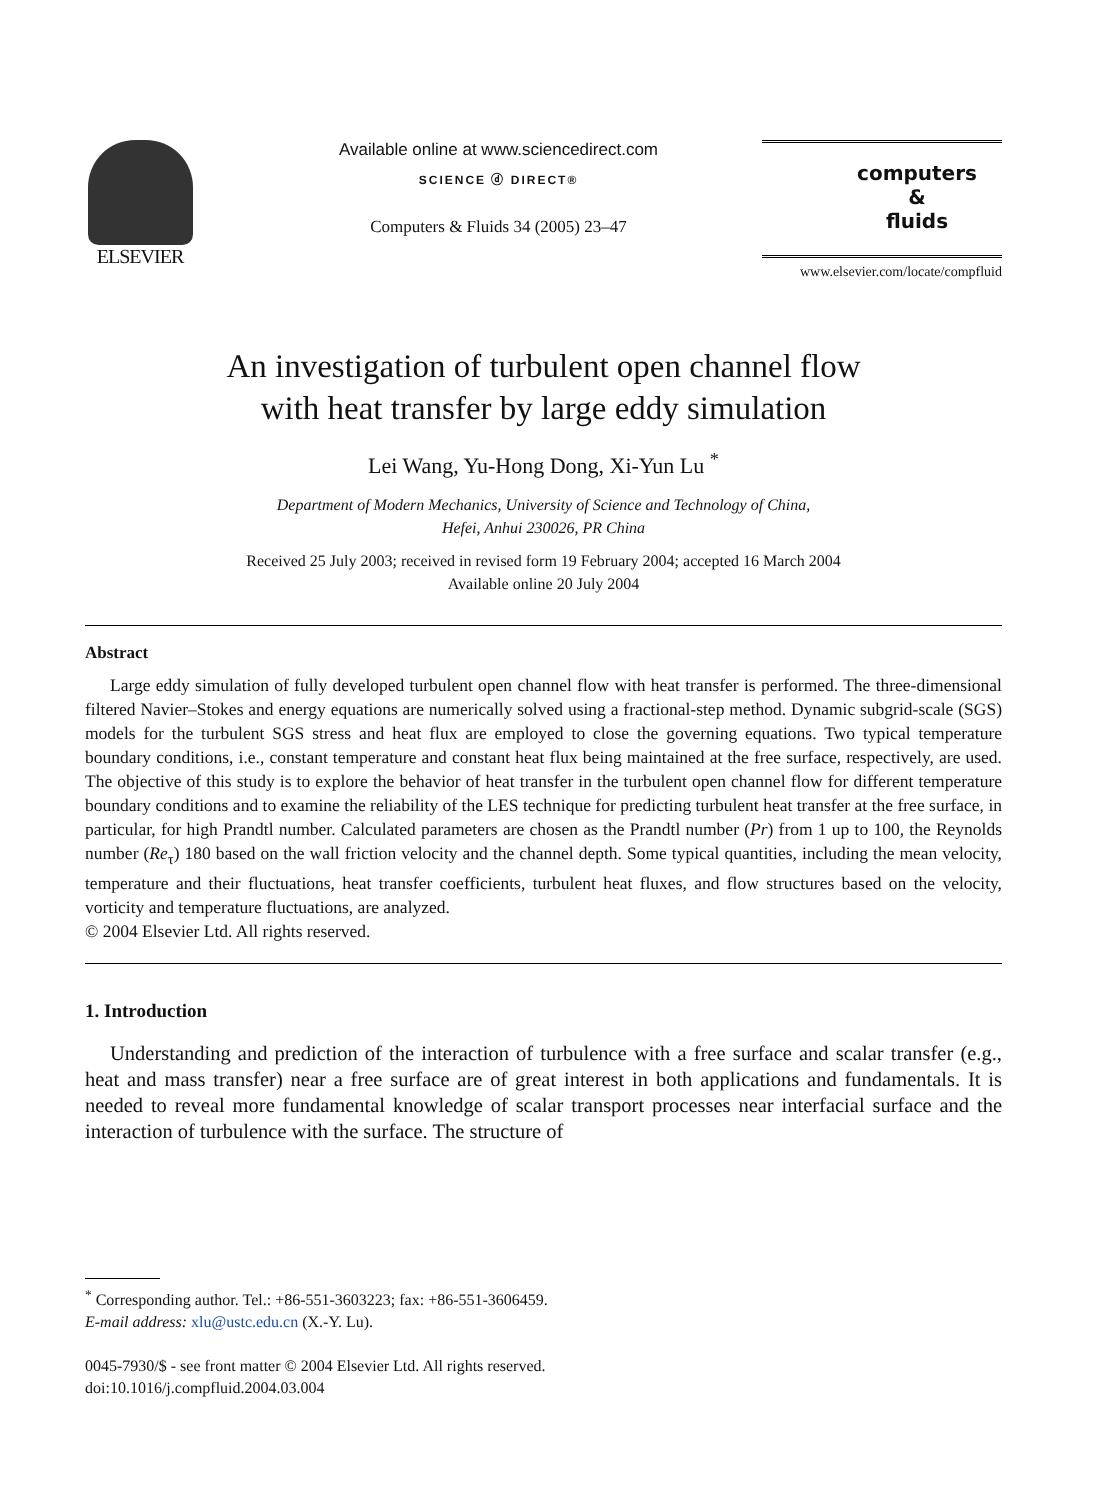ELSEVIER
Available online at www.sciencedirect.com
SCIENCE ⓓ DIRECT®
Computers & Fluids 34 (2005) 23–47
computers
&
fluids
www.elsevier.com/locate/compfluid
An investigation of turbulent open channel flow
with heat transfer by large eddy simulation
Lei Wang, Yu-Hong Dong, Xi-Yun Lu <sup>*</sup>
Department of Modern Mechanics, University of Science and Technology of China,
Hefei, Anhui 230026, PR China
Received 25 July 2003; received in revised form 19 February 2004; accepted 16 March 2004
Available online 20 July 2004
Abstract
Large eddy simulation of fully developed turbulent open channel flow with heat transfer is performed. The three-dimensional filtered Navier–Stokes and energy equations are numerically solved using a fractional-step method. Dynamic subgrid-scale (SGS) models for the turbulent SGS stress and heat flux are employed to close the governing equations. Two typical temperature boundary conditions, i.e., constant temperature and constant heat flux being maintained at the free surface, respectively, are used. The objective of this study is to explore the behavior of heat transfer in the turbulent open channel flow for different temperature boundary conditions and to examine the reliability of the LES technique for predicting turbulent heat transfer at the free surface, in particular, for high Prandtl number. Calculated parameters are chosen as the Prandtl number (Pr) from 1 up to 100, the Reynolds number (Re<sub>τ</sub>) 180 based on the wall friction velocity and the channel depth. Some typical quantities, including the mean velocity, temperature and their fluctuations, heat transfer coefficients, turbulent heat fluxes, and flow structures based on the velocity, vorticity and temperature fluctuations, are analyzed.
© 2004 Elsevier Ltd. All rights reserved.
1. Introduction
Understanding and prediction of the interaction of turbulence with a free surface and scalar transfer (e.g., heat and mass transfer) near a free surface are of great interest in both applications and fundamentals. It is needed to reveal more fundamental knowledge of scalar transport processes near interfacial surface and the interaction of turbulence with the surface. The structure of
<sup>*</sup> Corresponding author. Tel.: +86-551-3603223; fax: +86-551-3606459.
E-mail address: xlu@ustc.edu.cn (X.-Y. Lu).
0045-7930/$ - see front matter © 2004 Elsevier Ltd. All rights reserved.
doi:10.1016/j.compfluid.2004.03.004